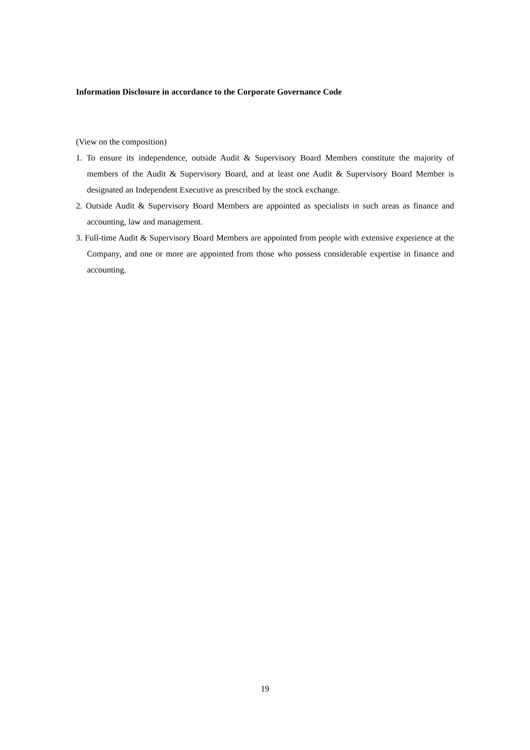Information Disclosure in accordance to the Corporate Governance Code
(View on the composition)
1. To ensure its independence, outside Audit & Supervisory Board Members constitute the majority of members of the Audit & Supervisory Board, and at least one Audit & Supervisory Board Member is designated an Independent Executive as prescribed by the stock exchange.
2. Outside Audit & Supervisory Board Members are appointed as specialists in such areas as finance and accounting, law and management.
3. Full-time Audit & Supervisory Board Members are appointed from people with extensive experience at the Company, and one or more are appointed from those who possess considerable expertise in finance and accounting.
19